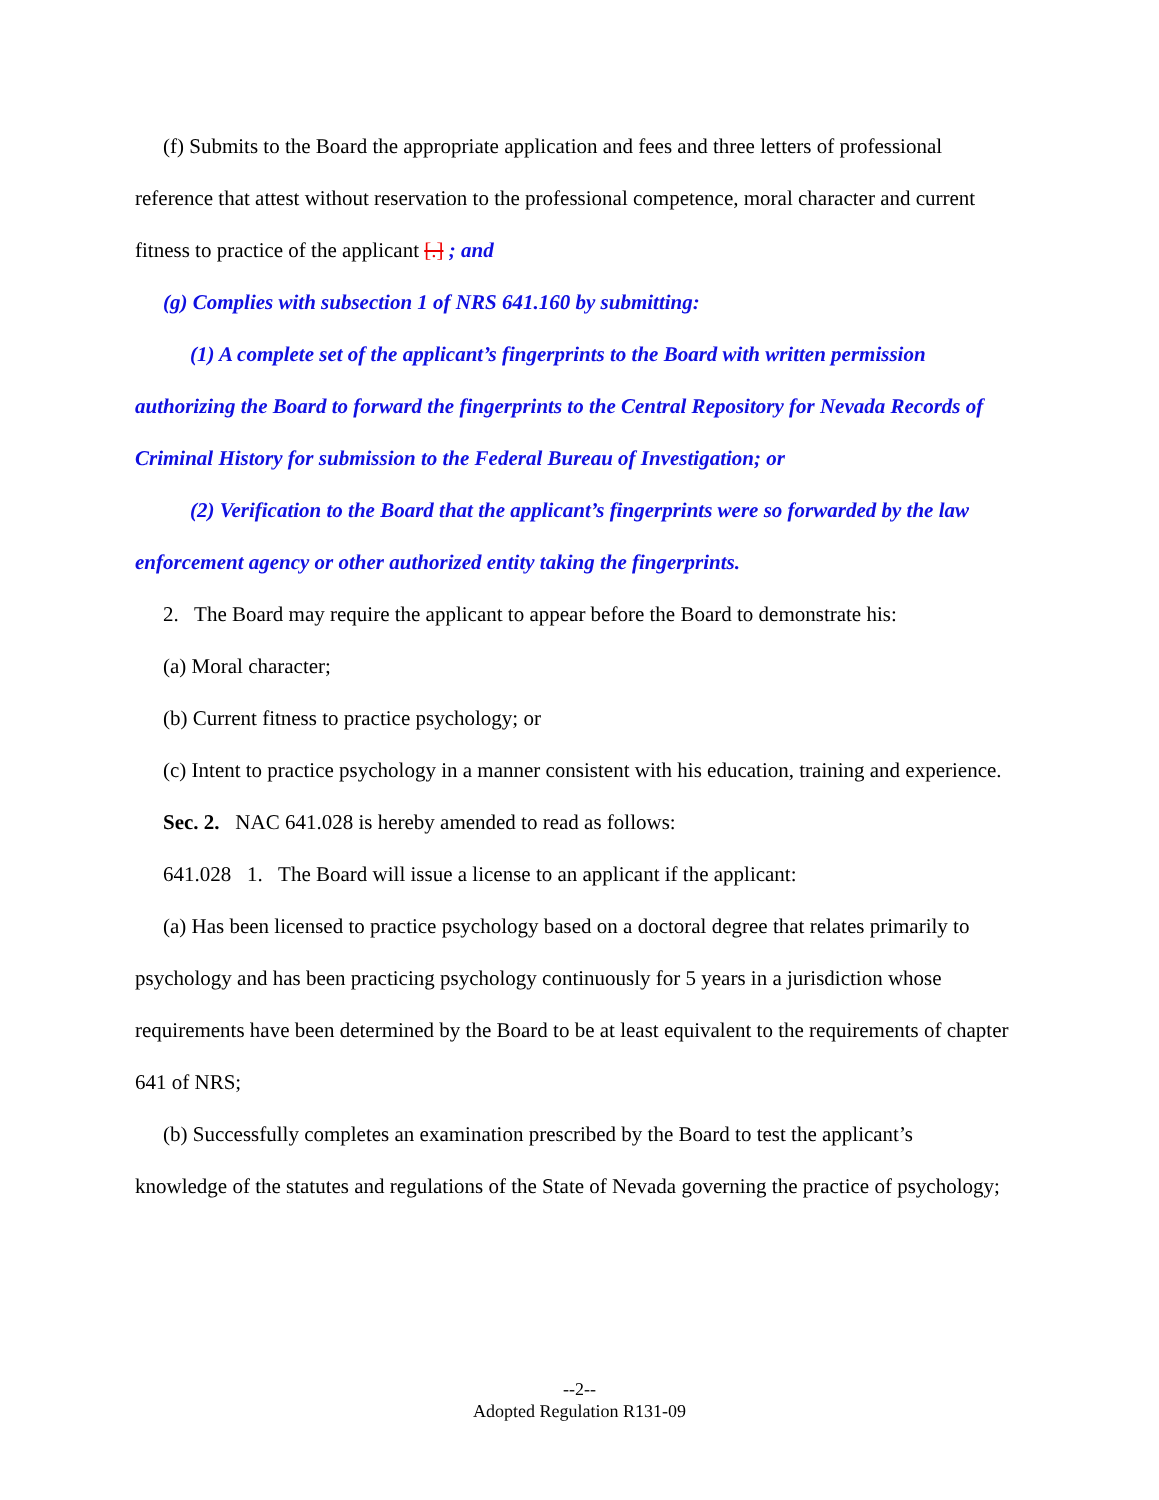(f) Submits to the Board the appropriate application and fees and three letters of professional reference that attest without reservation to the professional competence, moral character and current fitness to practice of the applicant [.] ; and
(g) Complies with subsection 1 of NRS 641.160 by submitting:
(1) A complete set of the applicant’s fingerprints to the Board with written permission authorizing the Board to forward the fingerprints to the Central Repository for Nevada Records of Criminal History for submission to the Federal Bureau of Investigation; or
(2) Verification to the Board that the applicant’s fingerprints were so forwarded by the law enforcement agency or other authorized entity taking the fingerprints.
2. The Board may require the applicant to appear before the Board to demonstrate his:
(a) Moral character;
(b) Current fitness to practice psychology; or
(c) Intent to practice psychology in a manner consistent with his education, training and experience.
Sec. 2. NAC 641.028 is hereby amended to read as follows:
641.028 1. The Board will issue a license to an applicant if the applicant:
(a) Has been licensed to practice psychology based on a doctoral degree that relates primarily to psychology and has been practicing psychology continuously for 5 years in a jurisdiction whose requirements have been determined by the Board to be at least equivalent to the requirements of chapter 641 of NRS;
(b) Successfully completes an examination prescribed by the Board to test the applicant’s knowledge of the statutes and regulations of the State of Nevada governing the practice of psychology;
--2--
Adopted Regulation R131-09